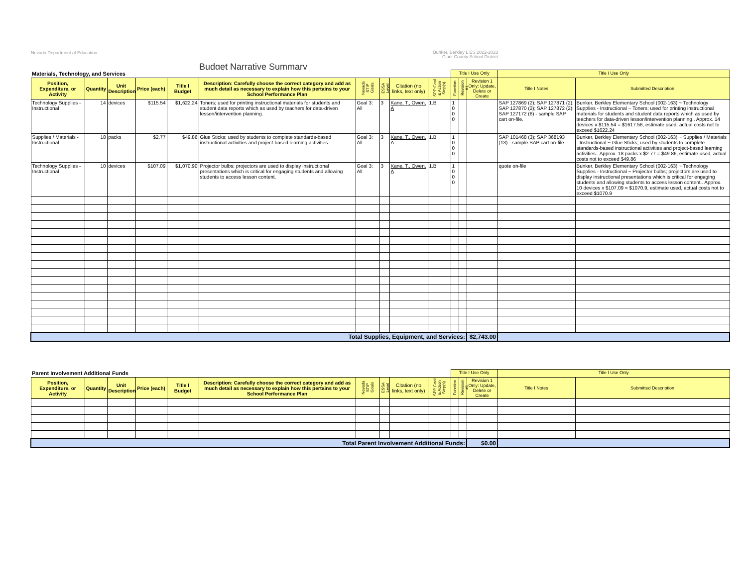Nevada Department of Education
Bunker, Berkley L ES 2022-2023
Clark County School District
Budget Narrative Summary
| Materials, Technology, and Services | | | | | | | | | | Title I Use Only | | | Title I Use Only | |
| Position, Expenditure, or Activity | Quantity | Unit Description | Price (each) | Title I Budget | Description: Carefully choose the correct category and add as much detail as necessary to explain how this pertains to your School Performance Plan | Nevada STIP Goals | ESSA Level | Citation (no links, text only) | SPP Goal & Action Step(s) | Function | Revision #1 | Revision 1 Only: Update, Delete or Create | Title I Notes | Submitted Description |
| Technology Supplies - Instructional | 14 | devices | $115.54 | $1,622.24 | Toners; used for printing instructional materials for students and student data reports which as used by teachers for data-driven lesson/intervention planning. | Goal 3: All | 3 | Kane, T., Owen, A | 1.B | 1 0 0 0 | | | SAP 127869 (2); SAP 127871 (2); SAP 127870 (2); SAP 127872 (2); SAP 127172 (6) - sample SAP cart on-file. | Bunker, Berkley Elementary School (002-163) ~ Technology Supplies - Instructional ~ Toners; used for printing instructional materials for students and student data reports which as used by teachers for data-driven lesson/intervention planning.. Approx. 14 devices x $115.54 = $1617.56, estimate used, actual costs not to exceed $1622.24 |
| Supplies / Materials - Instructional | 18 | packs | $2.77 | $49.86 | Glue Sticks; used by students to complete standards-based instructional activities and project-based learning activities. | Goal 3: All | 3 | Kane, T., Owen, A | 1.B | 1 0 0 0 | | | SAP 101468 (3); SAP 368193 (13) - sample SAP cart on-file. | Bunker, Berkley Elementary School (002-163) ~ Supplies / Materials - Instructional ~ Glue Sticks; used by students to complete standards-based instructional activities and project-based learning activities.. Approx. 18 packs x $2.77 = $49.86, estimate used, actual costs not to exceed $49.86 |
| Technology Supplies - Instructional | 10 | devices | $107.09 | $1,070.90 | Projector bulbs; projectors are used to display instructional presentations which is critical for engaging students and allowing students to access lesson content. | Goal 3: All | 3 | Kane, T., Owen, A | 1.B | 1 0 0 0 | | | quote on-file | Bunker, Berkley Elementary School (002-163) ~ Technology Supplies - Instructional ~ Projector bulbs; projectors are used to display instructional presentations which is critical for engaging students and allowing students to access lesson content.. Approx. 10 devices x $107.09 = $1070.9, estimate used, actual costs not to exceed $1070.9 |
| Total Supplies, Equipment, and Services: | | | | | | | | | | | | $2,743.00 | | |
| Parent Involvement Additional Funds | | | | | | | | | | Title I Use Only | | | Title I Use Only | |
| Position, Expenditure, or Activity | Quantity | Unit Description | Price (each) | Title I Budget | Description: Carefully choose the correct category and add as much detail as necessary to explain how this pertains to your School Performance Plan | Nevada STIP Goals | ESSA Level | Citation (no links, text only) | SPP Goal & Action Step(s) | Function | Revision #1 | Revision 1 Only: Update, Delete or Create | Title I Notes | Submitted Description |
| Total Parent Involvement Additional Funds: | | | | | | | | | | | | $0.00 | | |